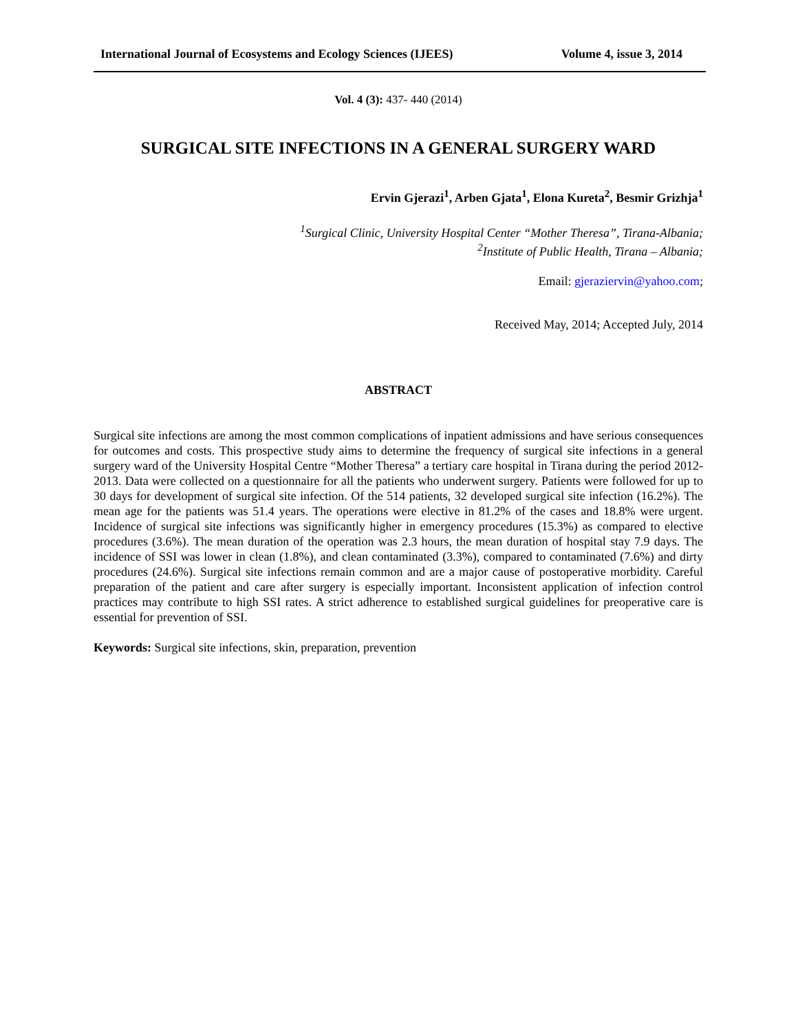International Journal of Ecosystems and Ecology Sciences (IJEES) Volume 4, issue 3, 2014
Vol. 4 (3): 437- 440 (2014)
SURGICAL SITE INFECTIONS IN A GENERAL SURGERY WARD
Ervin Gjerazi<sup>1</sup>, Arben Gjata<sup>1</sup>, Elona Kureta<sup>2</sup>, Besmir Grizhja<sup>1</sup>
<sup>1</sup> Surgical Clinic, University Hospital Center “Mother Theresa”, Tirana-Albania;
<sup>2</sup> Institute of Public Health, Tirana – Albania;
Email: gjeraziervin@yahoo.com;
Received May, 2014; Accepted July, 2014
ABSTRACT
Surgical site infections are among the most common complications of inpatient admissions and have serious consequences for outcomes and costs. This prospective study aims to determine the frequency of surgical site infections in a general surgery ward of the University Hospital Centre “Mother Theresa” a tertiary care hospital in Tirana during the period 2012-2013. Data were collected on a questionnaire for all the patients who underwent surgery. Patients were followed for up to 30 days for development of surgical site infection. Of the 514 patients, 32 developed surgical site infection (16.2%). The mean age for the patients was 51.4 years. The operations were elective in 81.2% of the cases and 18.8% were urgent. Incidence of surgical site infections was significantly higher in emergency procedures (15.3%) as compared to elective procedures (3.6%). The mean duration of the operation was 2.3 hours, the mean duration of hospital stay 7.9 days. The incidence of SSI was lower in clean (1.8%), and clean contaminated (3.3%), compared to contaminated (7.6%) and dirty procedures (24.6%). Surgical site infections remain common and are a major cause of postoperative morbidity. Careful preparation of the patient and care after surgery is especially important. Inconsistent application of infection control practices may contribute to high SSI rates. A strict adherence to established surgical guidelines for preoperative care is essential for prevention of SSI.
Keywords: Surgical site infections, skin, preparation, prevention